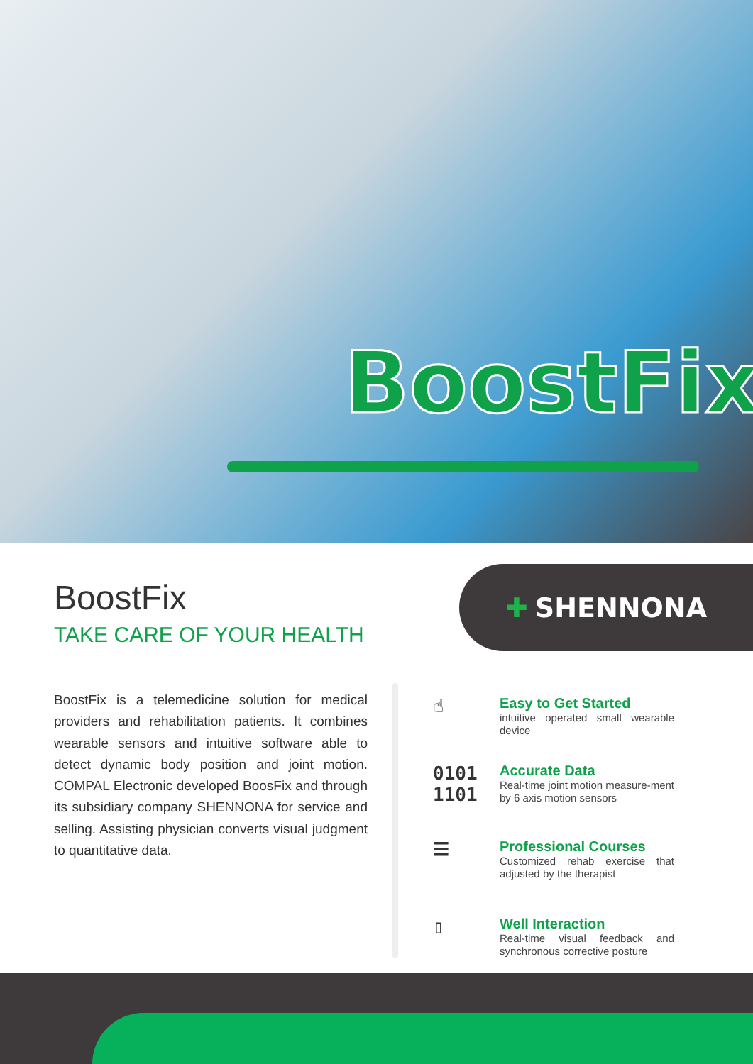BoostFix
BoostFix
TAKE CARE OF YOUR HEALTH
BoostFix is a telemedicine solution for medical providers and rehabilitation patients. It combines wearable sensors and intuitive software able to detect dynamic body position and joint motion. COMPAL Electronic developed BoosFix and through its subsidiary company SHENNONA for service and selling. Assisting physician converts visual judgment to quantitative data.
✚ SHENNONA
☝
Easy to Get Started
intuitive operated small wearable device
0101 1101
Accurate Data
Real-time joint motion measure-ment by 6 axis motion sensors
☰
Professional Courses
Customized rehab exercise that adjusted by the therapist
▯
Well Interaction
Real-time visual feedback and synchronous corrective posture